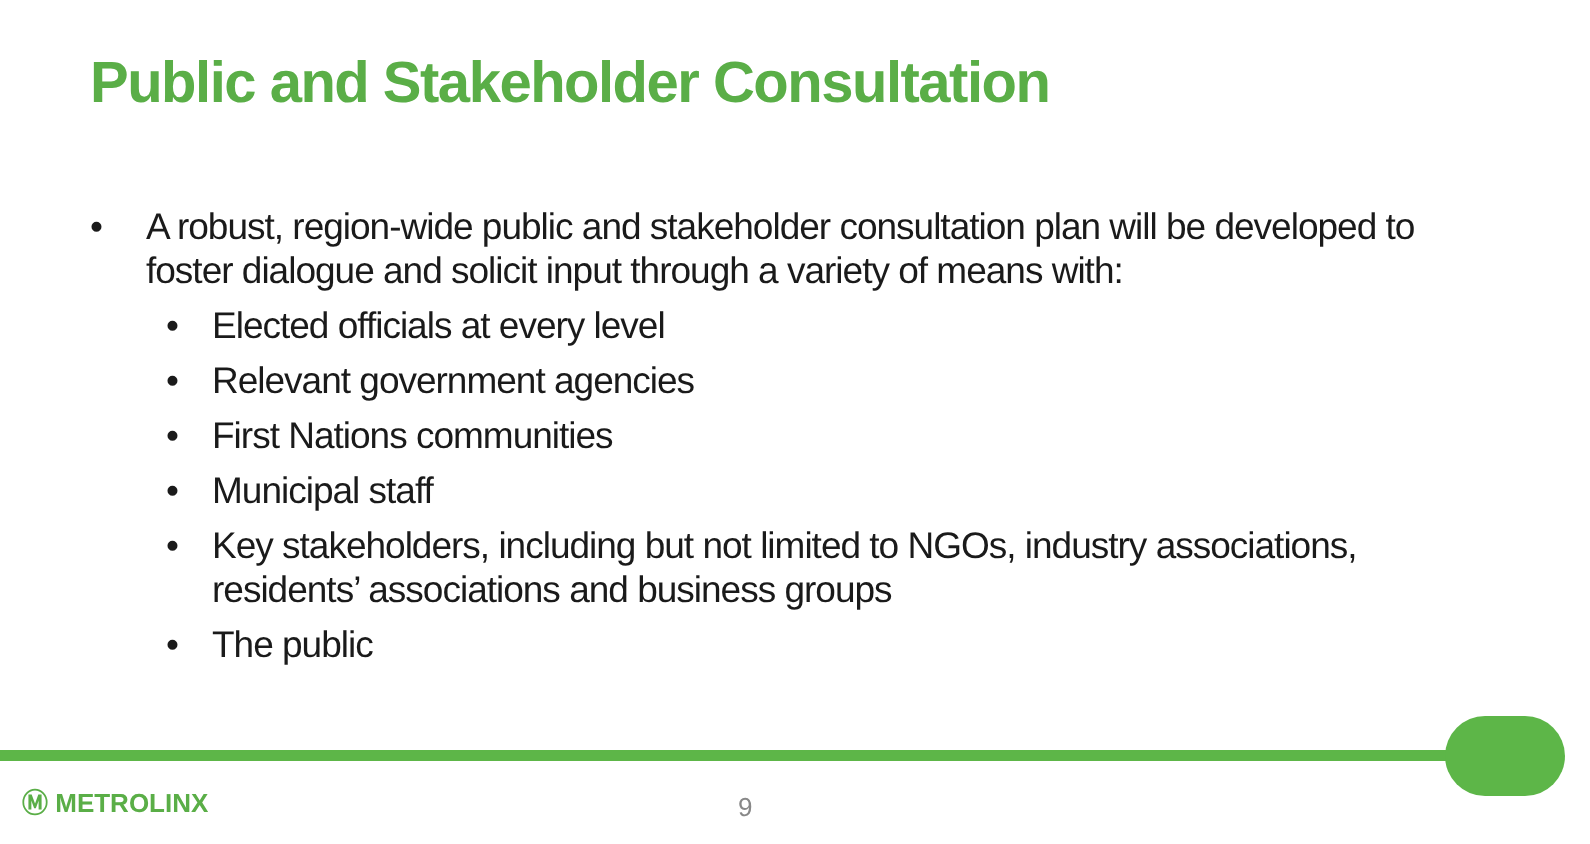Public and Stakeholder Consultation
• A robust, region-wide public and stakeholder consultation plan will be developed to foster dialogue and solicit input through a variety of means with:
• Elected officials at every level
• Relevant government agencies
• First Nations communities
• Municipal staff
• Key stakeholders, including but not limited to NGOs, industry associations, residents’ associations and business groups
• The public
Ⓜ METROLINX 9